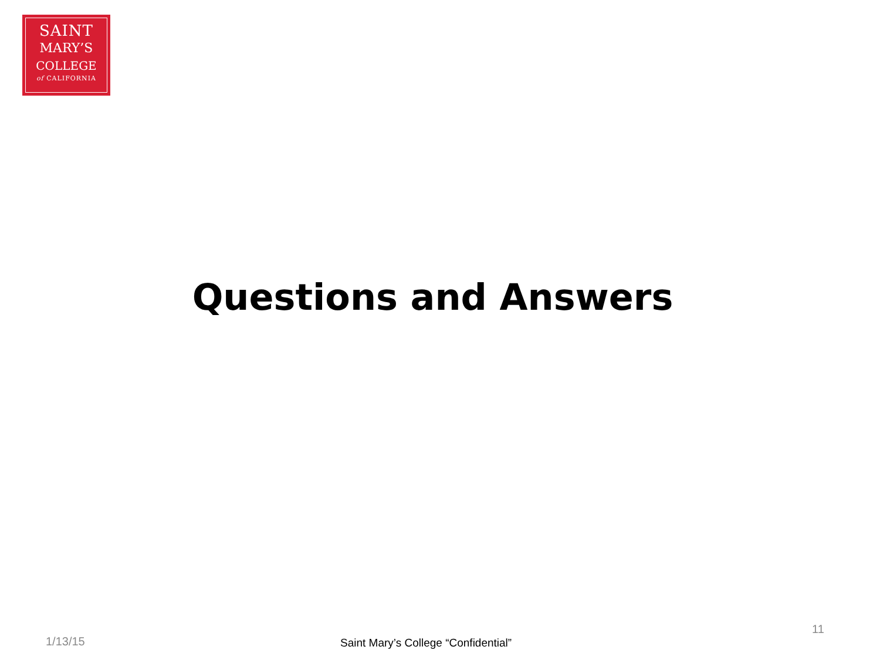SAINT
MARY’S
COLLEGE
of CALIFORNIA
Questions and Answers
11
1/13/15
Saint Mary’s College “Confidential”